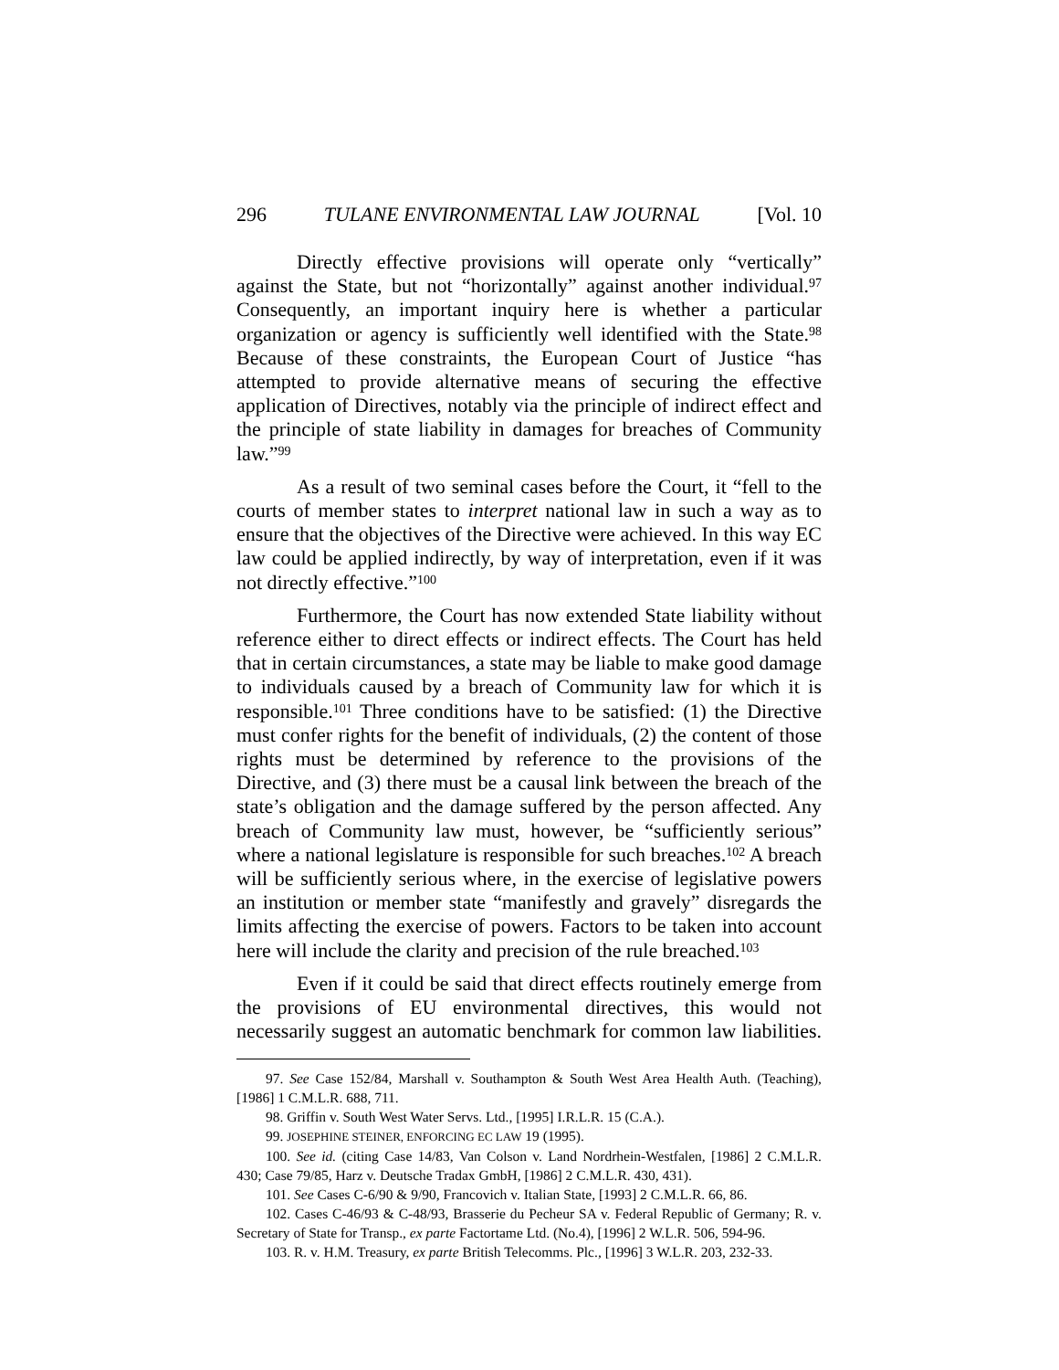296 TULANE ENVIRONMENTAL LAW JOURNAL [Vol. 10
Directly effective provisions will operate only “vertically” against the State, but not “horizontally” against another individual.<sup>97</sup> Consequently, an important inquiry here is whether a particular organization or agency is sufficiently well identified with the State.<sup>98</sup> Because of these constraints, the European Court of Justice “has attempted to provide alternative means of securing the effective application of Directives, notably via the principle of indirect effect and the principle of state liability in damages for breaches of Community law.”<sup>99</sup>
As a result of two seminal cases before the Court, it “fell to the courts of member states to interpret national law in such a way as to ensure that the objectives of the Directive were achieved. In this way EC law could be applied indirectly, by way of interpretation, even if it was not directly effective.”<sup>100</sup>
Furthermore, the Court has now extended State liability without reference either to direct effects or indirect effects. The Court has held that in certain circumstances, a state may be liable to make good damage to individuals caused by a breach of Community law for which it is responsible.<sup>101</sup> Three conditions have to be satisfied: (1) the Directive must confer rights for the benefit of individuals, (2) the content of those rights must be determined by reference to the provisions of the Directive, and (3) there must be a causal link between the breach of the state’s obligation and the damage suffered by the person affected. Any breach of Community law must, however, be “sufficiently serious” where a national legislature is responsible for such breaches.<sup>102</sup> A breach will be sufficiently serious where, in the exercise of legislative powers an institution or member state “manifestly and gravely” disregards the limits affecting the exercise of powers. Factors to be taken into account here will include the clarity and precision of the rule breached.<sup>103</sup>
Even if it could be said that direct effects routinely emerge from the provisions of EU environmental directives, this would not necessarily suggest an automatic benchmark for common law liabilities.
97. See Case 152/84, Marshall v. Southampton & South West Area Health Auth. (Teaching), [1986] 1 C.M.L.R. 688, 711.
98. Griffin v. South West Water Servs. Ltd., [1995] I.R.L.R. 15 (C.A.).
99. JOSEPHINE STEINER, ENFORCING EC LAW 19 (1995).
100. See id. (citing Case 14/83, Van Colson v. Land Nordrhein-Westfalen, [1986] 2 C.M.L.R. 430; Case 79/85, Harz v. Deutsche Tradax GmbH, [1986] 2 C.M.L.R. 430, 431).
101. See Cases C-6/90 & 9/90, Francovich v. Italian State, [1993] 2 C.M.L.R. 66, 86.
102. Cases C-46/93 & C-48/93, Brasserie du Pecheur SA v. Federal Republic of Germany; R. v. Secretary of State for Transp., ex parte Factortame Ltd. (No.4), [1996] 2 W.L.R. 506, 594-96.
103. R. v. H.M. Treasury, ex parte British Telecomms. Plc., [1996] 3 W.L.R. 203, 232-33.